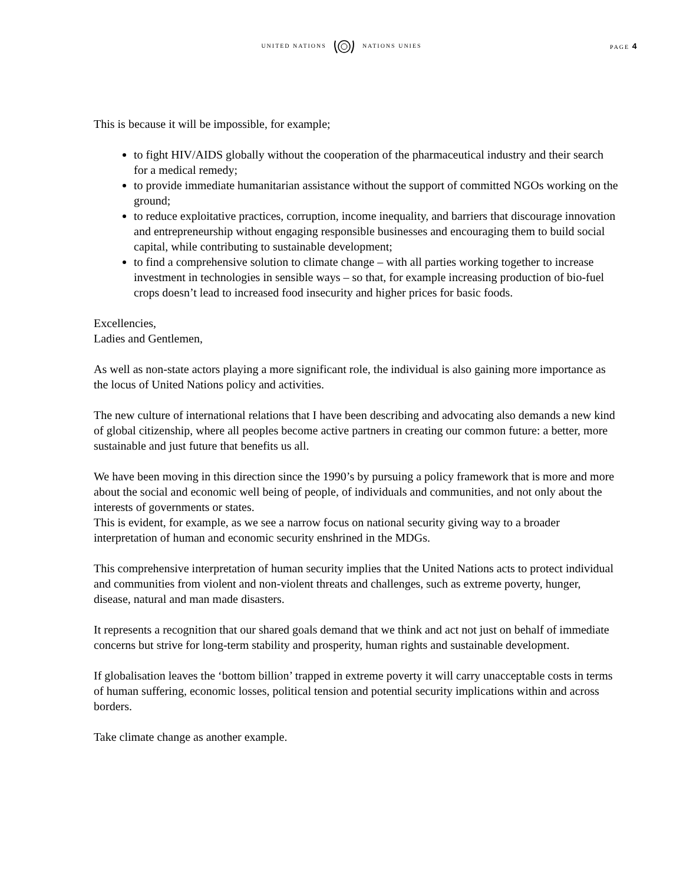UNITED NATIONS NATIONS UNIES
PAGE 4
This is because it will be impossible, for example;
to fight HIV/AIDS globally without the cooperation of the pharmaceutical industry and their search for a medical remedy;
to provide immediate humanitarian assistance without the support of committed NGOs working on the ground;
to reduce exploitative practices, corruption, income inequality, and barriers that discourage innovation and entrepreneurship without engaging responsible businesses and encouraging them to build social capital, while contributing to sustainable development;
to find a comprehensive solution to climate change – with all parties working together to increase investment in technologies in sensible ways – so that, for example increasing production of bio-fuel crops doesn’t lead to increased food insecurity and higher prices for basic foods.
Excellencies,
Ladies and Gentlemen,
As well as non-state actors playing a more significant role, the individual is also gaining more importance as the locus of United Nations policy and activities.
The new culture of international relations that I have been describing and advocating also demands a new kind of global citizenship, where all peoples become active partners in creating our common future: a better, more sustainable and just future that benefits us all.
We have been moving in this direction since the 1990’s by pursuing a policy framework that is more and more about the social and economic well being of people, of individuals and communities, and not only about the interests of governments or states.
This is evident, for example, as we see a narrow focus on national security giving way to a broader interpretation of human and economic security enshrined in the MDGs.
This comprehensive interpretation of human security implies that the United Nations acts to protect individual and communities from violent and non-violent threats and challenges, such as extreme poverty, hunger, disease, natural and man made disasters.
It represents a recognition that our shared goals demand that we think and act not just on behalf of immediate concerns but strive for long-term stability and prosperity, human rights and sustainable development.
If globalisation leaves the ‘bottom billion’ trapped in extreme poverty it will carry unacceptable costs in terms of human suffering, economic losses, political tension and potential security implications within and across borders.
Take climate change as another example.